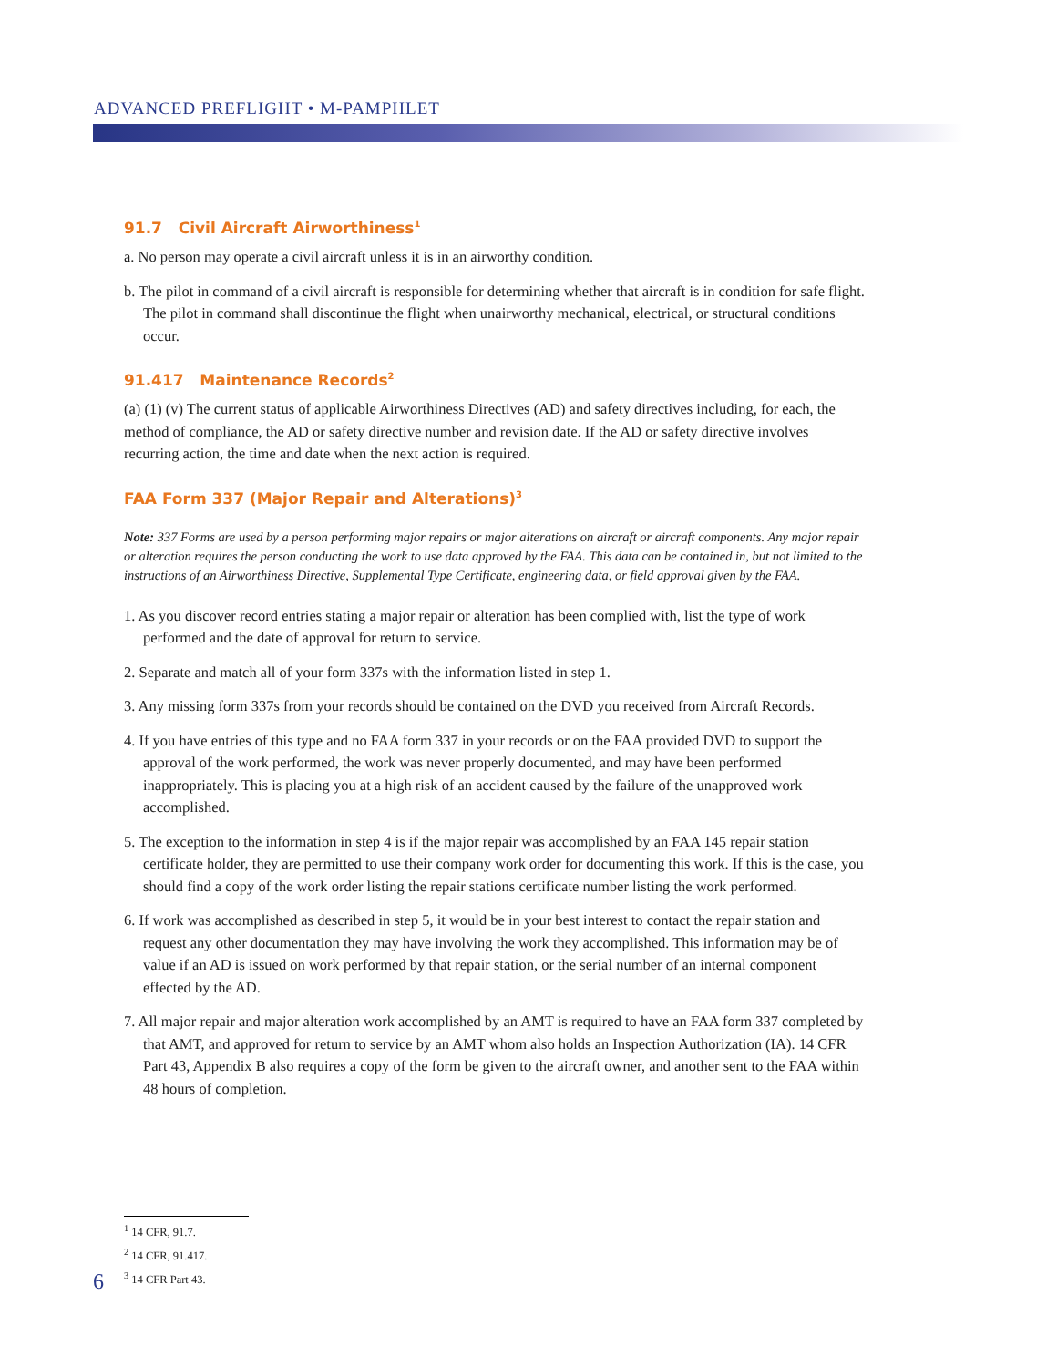ADVANCED PREFLIGHT • M-PAMPHLET
91.7 Civil Aircraft Airworthiness<sup>1</sup>
a. No person may operate a civil aircraft unless it is in an airworthy condition.
b. The pilot in command of a civil aircraft is responsible for determining whether that aircraft is in condition for safe flight. The pilot in command shall discontinue the flight when unairworthy mechanical, electrical, or structural conditions occur.
91.417 Maintenance Records<sup>2</sup>
(a) (1) (v) The current status of applicable Airworthiness Directives (AD) and safety directives including, for each, the method of compliance, the AD or safety directive number and revision date. If the AD or safety directive involves recurring action, the time and date when the next action is required.
FAA Form 337 (Major Repair and Alterations)<sup>3</sup>
Note: 337 Forms are used by a person performing major repairs or major alterations on aircraft or aircraft components. Any major repair or alteration requires the person conducting the work to use data approved by the FAA. This data can be contained in, but not limited to the instructions of an Airworthiness Directive, Supplemental Type Certificate, engineering data, or field approval given by the FAA.
1. As you discover record entries stating a major repair or alteration has been complied with, list the type of work performed and the date of approval for return to service.
2. Separate and match all of your form 337s with the information listed in step 1.
3. Any missing form 337s from your records should be contained on the DVD you received from Aircraft Records.
4. If you have entries of this type and no FAA form 337 in your records or on the FAA provided DVD to support the approval of the work performed, the work was never properly documented, and may have been performed inappropriately. This is placing you at a high risk of an accident caused by the failure of the unapproved work accomplished.
5. The exception to the information in step 4 is if the major repair was accomplished by an FAA 145 repair station certificate holder, they are permitted to use their company work order for documenting this work. If this is the case, you should find a copy of the work order listing the repair stations certificate number listing the work performed.
6. If work was accomplished as described in step 5, it would be in your best interest to contact the repair station and request any other documentation they may have involving the work they accomplished. This information may be of value if an AD is issued on work performed by that repair station, or the serial number of an internal component effected by the AD.
7. All major repair and major alteration work accomplished by an AMT is required to have an FAA form 337 completed by that AMT, and approved for return to service by an AMT whom also holds an Inspection Authorization (IA). 14 CFR Part 43, Appendix B also requires a copy of the form be given to the aircraft owner, and another sent to the FAA within 48 hours of completion.
<sup>1</sup> 14 CFR, 91.7.
<sup>2</sup> 14 CFR, 91.417.
<sup>3</sup> 14 CFR Part 43.
6